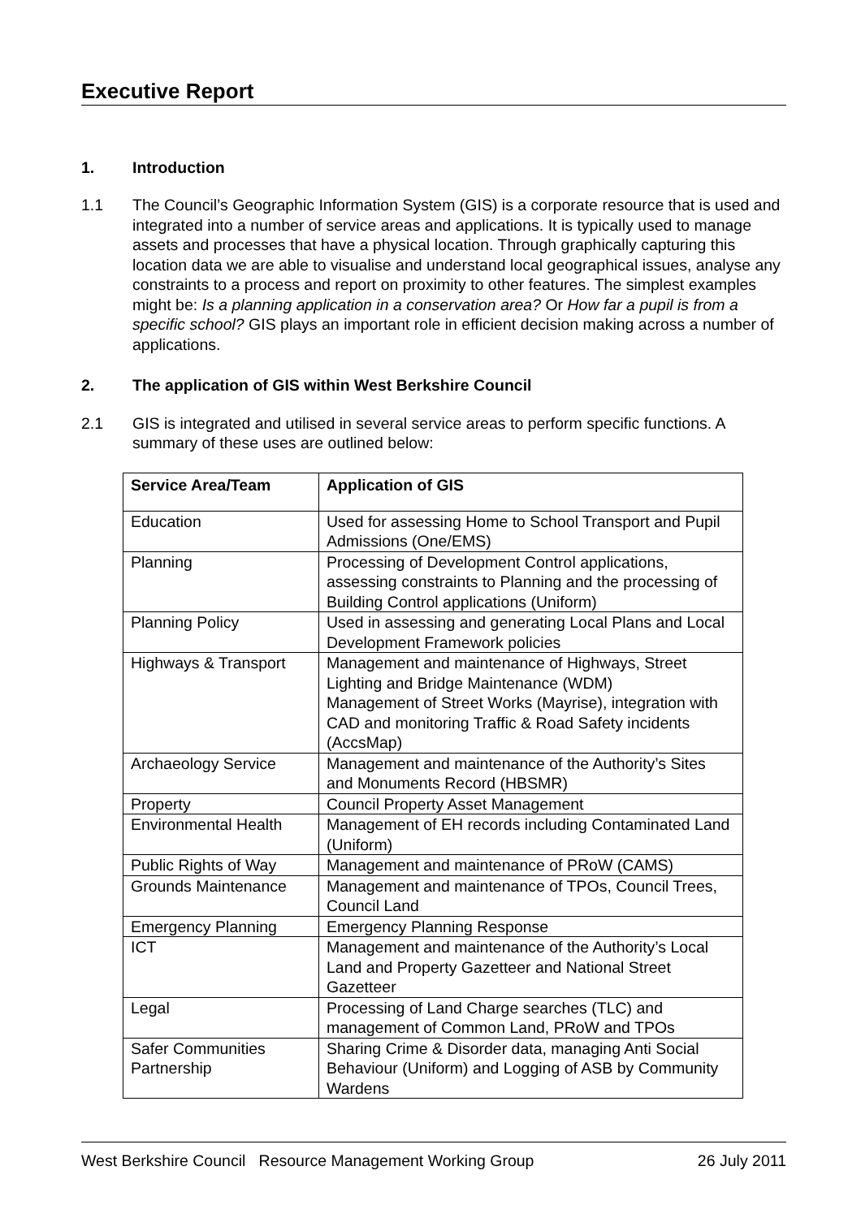Executive Report
1. Introduction
1.1 The Council’s Geographic Information System (GIS) is a corporate resource that is used and integrated into a number of service areas and applications. It is typically used to manage assets and processes that have a physical location. Through graphically capturing this location data we are able to visualise and understand local geographical issues, analyse any constraints to a process and report on proximity to other features. The simplest examples might be: Is a planning application in a conservation area? Or How far a pupil is from a specific school? GIS plays an important role in efficient decision making across a number of applications.
2. The application of GIS within West Berkshire Council
2.1 GIS is integrated and utilised in several service areas to perform specific functions. A summary of these uses are outlined below:
| Service Area/Team | Application of GIS |
| --- | --- |
| Education | Used for assessing Home to School Transport and Pupil Admissions (One/EMS) |
| Planning | Processing of Development Control applications, assessing constraints to Planning and the processing of Building Control applications (Uniform) |
| Planning Policy | Used in assessing and generating Local Plans and Local Development Framework policies |
| Highways & Transport | Management and maintenance of Highways, Street Lighting and Bridge Maintenance (WDM) Management of Street Works (Mayrise), integration with CAD and monitoring Traffic & Road Safety incidents (AccsMap) |
| Archaeology Service | Management and maintenance of the Authority’s Sites and Monuments Record (HBSMR) |
| Property | Council Property Asset Management |
| Environmental Health | Management of EH records including Contaminated Land (Uniform) |
| Public Rights of Way | Management and maintenance of PRoW (CAMS) |
| Grounds Maintenance | Management and maintenance of TPOs, Council Trees, Council Land |
| Emergency Planning | Emergency Planning Response |
| ICT | Management and maintenance of the Authority’s Local Land and Property Gazetteer and National Street Gazetteer |
| Legal | Processing of Land Charge searches (TLC) and management of Common Land, PRoW and TPOs |
| Safer Communities Partnership | Sharing Crime & Disorder data, managing Anti Social Behaviour (Uniform) and Logging of ASB by Community Wardens |
West Berkshire Council Resource Management Working Group 26 July 2011